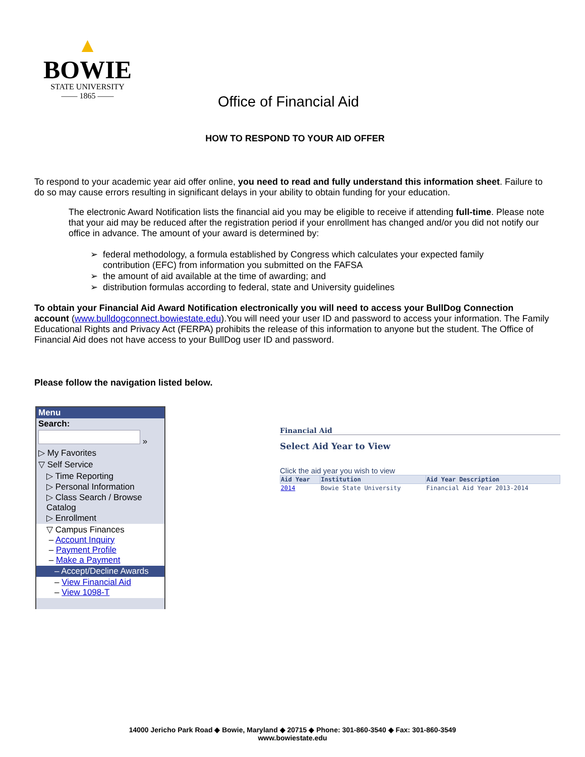▲
BOWIE
STATE UNIVERSITY
—— 1865 ——
Office of Financial Aid
HOW TO RESPOND TO YOUR AID OFFER
To respond to your academic year aid offer online, you need to read and fully understand this information sheet. Failure to do so may cause errors resulting in significant delays in your ability to obtain funding for your education.
The electronic Award Notification lists the financial aid you may be eligible to receive if attending full-time. Please note that your aid may be reduced after the registration period if your enrollment has changed and/or you did not notify our office in advance. The amount of your award is determined by:
federal methodology, a formula established by Congress which calculates your expected family contribution (EFC) from information you submitted on the FAFSA
the amount of aid available at the time of awarding; and
distribution formulas according to federal, state and University guidelines
To obtain your Financial Aid Award Notification electronically you will need to access your BullDog Connection account (www.bulldogconnect.bowiestate.edu).You will need your user ID and password to access your information. The Family Educational Rights and Privacy Act (FERPA) prohibits the release of this information to anyone but the student. The Office of Financial Aid does not have access to your BullDog user ID and password.
Please follow the navigation listed below.
Menu
Search:
»
▷ My Favorites
▽ Self Service
▷ Time Reporting
▷ Personal Information
▷ Class Search / Browse Catalog
▷ Enrollment
▽ Campus Finances
– Account Inquiry
– Payment Profile
– Make a Payment
– Accept/Decline Awards
– View Financial Aid
– View 1098-T
Financial Aid
Select Aid Year to View
Click the aid year you wish to view
| Aid Year | Institution | Aid Year Description |
| --- | --- | --- |
| 2014 | Bowie State University | Financial Aid Year 2013-2014 |
14000 Jericho Park Road ◆ Bowie, Maryland ◆ 20715 ◆ Phone: 301-860-3540 ◆ Fax: 301-860-3549
www.bowiestate.edu